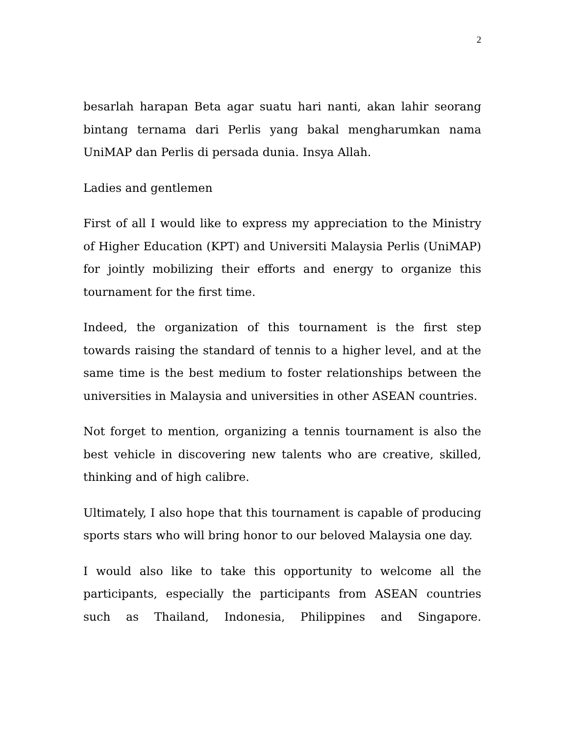2
besarlah harapan Beta agar suatu hari nanti, akan lahir seorang bintang ternama dari Perlis yang bakal mengharumkan nama UniMAP dan Perlis di persada dunia. Insya Allah.
Ladies and gentlemen
First of all I would like to express my appreciation to the Ministry of Higher Education (KPT) and Universiti Malaysia Perlis (UniMAP) for jointly mobilizing their efforts and energy to organize this tournament for the first time.
Indeed, the organization of this tournament is the first step towards raising the standard of tennis to a higher level, and at the same time is the best medium to foster relationships between the universities in Malaysia and universities in other ASEAN countries.
Not forget to mention, organizing a tennis tournament is also the best vehicle in discovering new talents who are creative, skilled, thinking and of high calibre.
Ultimately, I also hope that this tournament is capable of producing sports stars who will bring honor to our beloved Malaysia one day.
I would also like to take this opportunity to welcome all the participants, especially the participants from ASEAN countries such as Thailand, Indonesia, Philippines and Singapore.